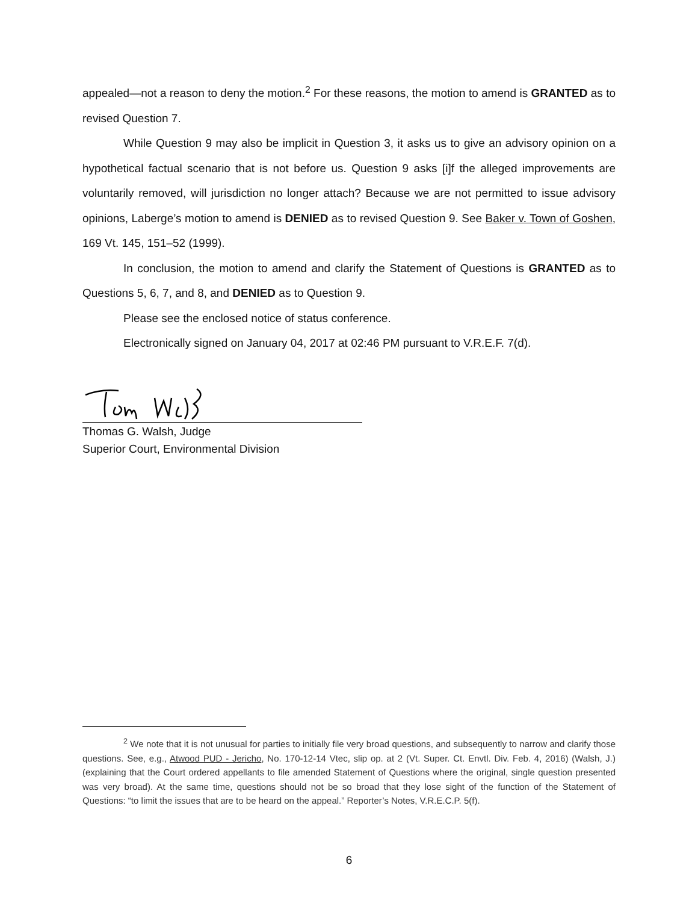appealed—not a reason to deny the motion.<sup>2</sup> For these reasons, the motion to amend is GRANTED as to revised Question 7.
While Question 9 may also be implicit in Question 3, it asks us to give an advisory opinion on a hypothetical factual scenario that is not before us. Question 9 asks [i]f the alleged improvements are voluntarily removed, will jurisdiction no longer attach? Because we are not permitted to issue advisory opinions, Laberge’s motion to amend is DENIED as to revised Question 9. See Baker v. Town of Goshen, 169 Vt. 145, 151–52 (1999).
In conclusion, the motion to amend and clarify the Statement of Questions is GRANTED as to Questions 5, 6, 7, and 8, and DENIED as to Question 9.
Please see the enclosed notice of status conference.
Electronically signed on January 04, 2017 at 02:46 PM pursuant to V.R.E.F. 7(d).
Thomas G. Walsh, Judge
Superior Court, Environmental Division
<sup>2</sup> We note that it is not unusual for parties to initially file very broad questions, and subsequently to narrow and clarify those questions. See, e.g., Atwood PUD - Jericho, No. 170-12-14 Vtec, slip op. at 2 (Vt. Super. Ct. Envtl. Div. Feb. 4, 2016) (Walsh, J.) (explaining that the Court ordered appellants to file amended Statement of Questions where the original, single question presented was very broad). At the same time, questions should not be so broad that they lose sight of the function of the Statement of Questions: “to limit the issues that are to be heard on the appeal.” Reporter’s Notes, V.R.E.C.P. 5(f).
6